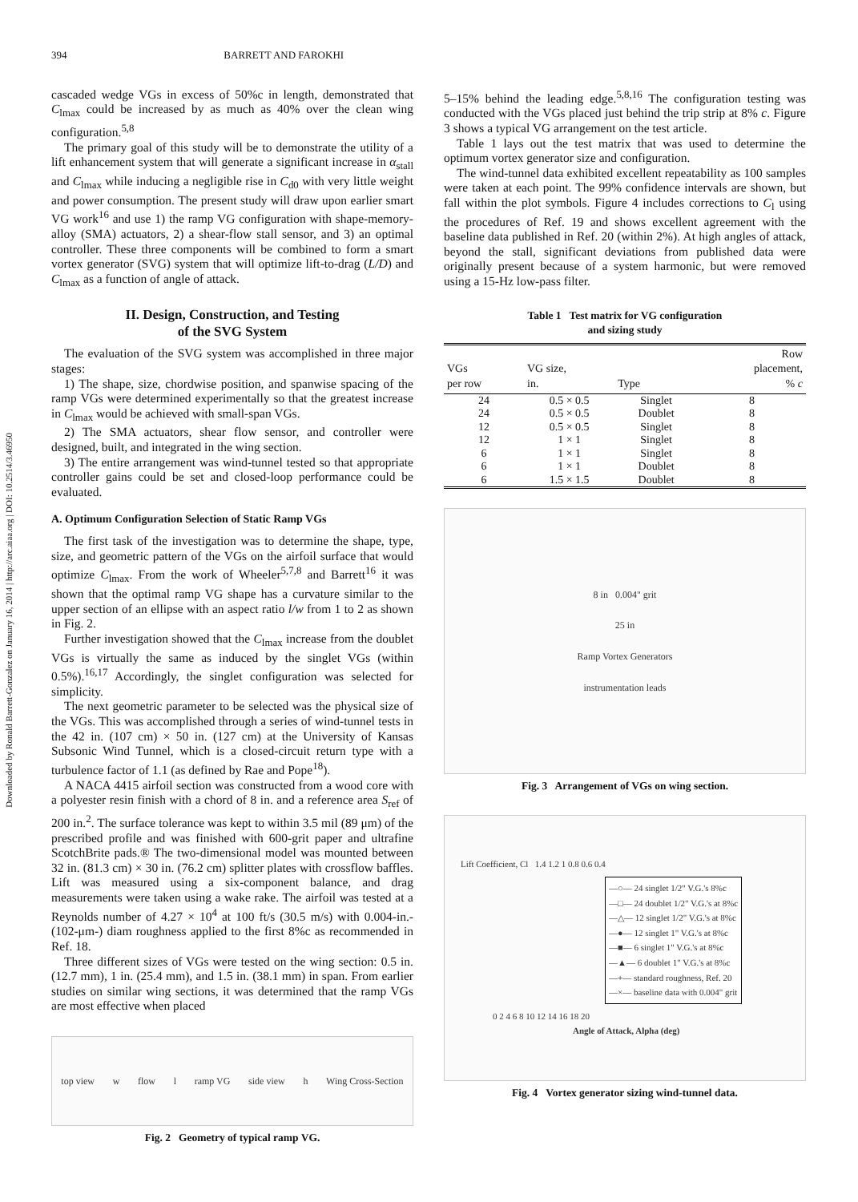Downloaded by Ronald Barrett-Gonzalez on January 16, 2014 | http://arc.aiaa.org | DOI: 10.2514/3.46950
394 BARRETT AND FAROKHI
cascaded wedge VGs in excess of 50%c in length, demonstrated that C<sub>lmax</sub> could be increased by as much as 40% over the clean wing configuration.<sup>5,8</sup>
The primary goal of this study will be to demonstrate the utility of a lift enhancement system that will generate a significant increase in α<sub>stall</sub> and C<sub>lmax</sub> while inducing a negligible rise in C<sub>d0</sub> with very little weight and power consumption. The present study will draw upon earlier smart VG work<sup>16</sup> and use 1) the ramp VG configuration with shape-memory-alloy (SMA) actuators, 2) a shear-flow stall sensor, and 3) an optimal controller. These three components will be combined to form a smart vortex generator (SVG) system that will optimize lift-to-drag (L/D) and C<sub>lmax</sub> as a function of angle of attack.
II. Design, Construction, and Testing
of the SVG System
The evaluation of the SVG system was accomplished in three major stages:
1) The shape, size, chordwise position, and spanwise spacing of the ramp VGs were determined experimentally so that the greatest increase in C<sub>lmax</sub> would be achieved with small-span VGs.
2) The SMA actuators, shear flow sensor, and controller were designed, built, and integrated in the wing section.
3) The entire arrangement was wind-tunnel tested so that appropriate controller gains could be set and closed-loop performance could be evaluated.
A. Optimum Configuration Selection of Static Ramp VGs
The first task of the investigation was to determine the shape, type, size, and geometric pattern of the VGs on the airfoil surface that would optimize C<sub>lmax</sub>. From the work of Wheeler<sup>5,7,8</sup> and Barrett<sup>16</sup> it was shown that the optimal ramp VG shape has a curvature similar to the upper section of an ellipse with an aspect ratio l/w from 1 to 2 as shown in Fig. 2.
Further investigation showed that the C<sub>lmax</sub> increase from the doublet VGs is virtually the same as induced by the singlet VGs (within 0.5%).<sup>16,17</sup> Accordingly, the singlet configuration was selected for simplicity.
The next geometric parameter to be selected was the physical size of the VGs. This was accomplished through a series of wind-tunnel tests in the 42 in. (107 cm) × 50 in. (127 cm) at the University of Kansas Subsonic Wind Tunnel, which is a closed-circuit return type with a turbulence factor of 1.1 (as defined by Rae and Pope<sup>18</sup>).
A NACA 4415 airfoil section was constructed from a wood core with a polyester resin finish with a chord of 8 in. and a reference area S<sub>ref</sub> of 200 in.<sup>2</sup>. The surface tolerance was kept to within 3.5 mil (89 μm) of the prescribed profile and was finished with 600-grit paper and ultrafine ScotchBrite pads.® The two-dimensional model was mounted between 32 in. (81.3 cm) × 30 in. (76.2 cm) splitter plates with crossflow baffles. Lift was measured using a six-component balance, and drag measurements were taken using a wake rake. The airfoil was tested at a Reynolds number of 4.27 × 10<sup>4</sup> at 100 ft/s (30.5 m/s) with 0.004-in.- (102-μm-) diam roughness applied to the first 8%c as recommended in Ref. 18.
Three different sizes of VGs were tested on the wing section: 0.5 in. (12.7 mm), 1 in. (25.4 mm), and 1.5 in. (38.1 mm) in span. From earlier studies on similar wing sections, it was determined that the ramp VGs are most effective when placed
top view w flow l ramp VG side view h Wing Cross-Section
Fig. 2 Geometry of typical ramp VG.
5–15% behind the leading edge.<sup>5,8,16</sup> The configuration testing was conducted with the VGs placed just behind the trip strip at 8% c. Figure 3 shows a typical VG arrangement on the test article.
Table 1 lays out the test matrix that was used to determine the optimum vortex generator size and configuration.
The wind-tunnel data exhibited excellent repeatability as 100 samples were taken at each point. The 99% confidence intervals are shown, but fall within the plot symbols. Figure 4 includes corrections to C<sub>l</sub> using the procedures of Ref. 19 and shows excellent agreement with the baseline data published in Ref. 20 (within 2%). At high angles of attack, beyond the stall, significant deviations from published data were originally present because of a system harmonic, but were removed using a 15-Hz low-pass filter.
Table 1 Test matrix for VG configuration
and sizing study
| VGs per row | VG size, in. | Type | Row placement, % c |
| --- | --- | --- | --- |
| 24 | 0.5 × 0.5 | Singlet | 8 |
| 24 | 0.5 × 0.5 | Doublet | 8 |
| 12 | 0.5 × 0.5 | Singlet | 8 |
| 12 | 1 × 1 | Singlet | 8 |
| 6 | 1 × 1 | Singlet | 8 |
| 6 | 1 × 1 | Doublet | 8 |
| 6 | 1.5 × 1.5 | Doublet | 8 |
8 in 0.004" grit
25 in
Ramp Vortex Generators
instrumentation leads
Fig. 3 Arrangement of VGs on wing section.
Lift Coefficient, Cl 1.4 1.2 1 0.8 0.6 0.4
—○— 24 singlet 1/2" V.G.'s 8%c
—□— 24 doublet 1/2" V.G.'s at 8%c
—△— 12 singlet 1/2" V.G.'s at 8%c
—●— 12 singlet 1" V.G.'s at 8%c
—■— 6 singlet 1" V.G.'s at 8%c
—▲— 6 doublet 1" V.G.'s at 8%c
—+— standard roughness, Ref. 20
—×— baseline data with 0.004" grit
0 2 4 6 8 10 12 14 16 18 20
Angle of Attack, Alpha (deg)
Fig. 4 Vortex generator sizing wind-tunnel data.